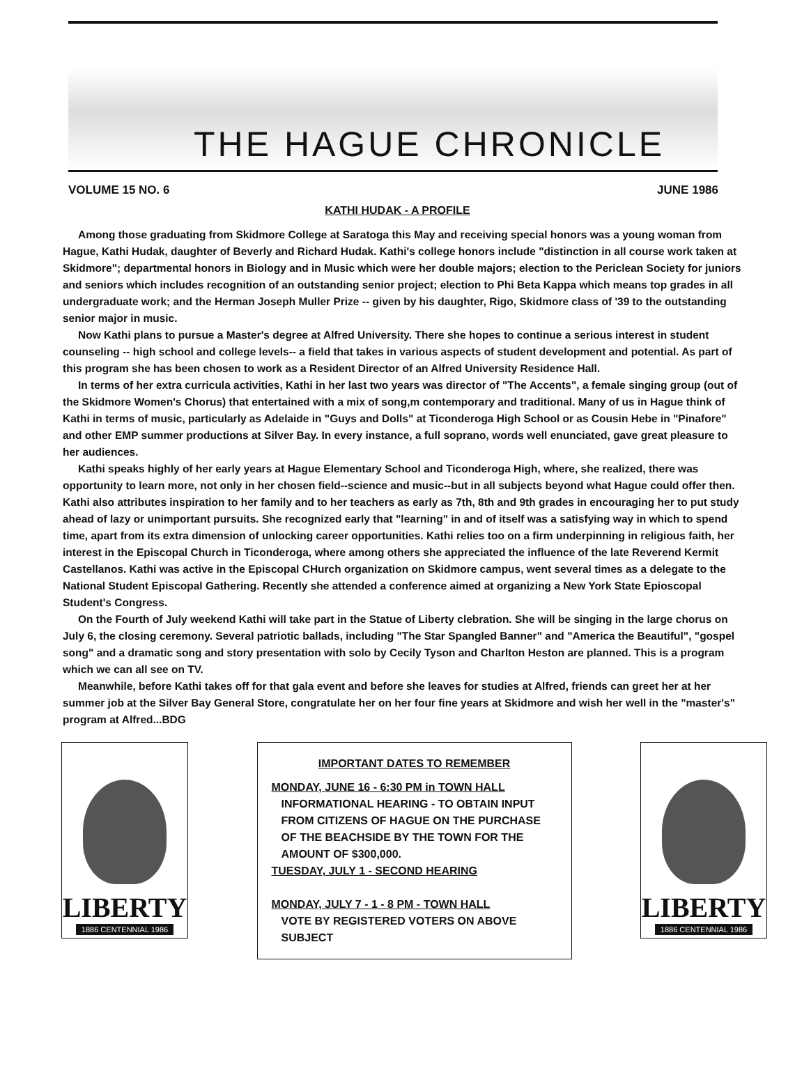THE HAGUE CHRONICLE
VOLUME 15 NO. 6 JUNE 1986
KATHI HUDAK - A PROFILE
Among those graduating from Skidmore College at Saratoga this May and receiving special honors was a young woman from Hague, Kathi Hudak, daughter of Beverly and Richard Hudak. Kathi's college honors include "distinction in all course work taken at Skidmore"; departmental honors in Biology and in Music which were her double majors; election to the Periclean Society for juniors and seniors which includes recognition of an outstanding senior project; election to Phi Beta Kappa which means top grades in all undergraduate work; and the Herman Joseph Muller Prize -- given by his daughter, Rigo, Skidmore class of '39 to the outstanding senior major in music.
Now Kathi plans to pursue a Master's degree at Alfred University. There she hopes to continue a serious interest in student counseling -- high school and college levels-- a field that takes in various aspects of student development and potential. As part of this program she has been chosen to work as a Resident Director of an Alfred University Residence Hall.
In terms of her extra curricula activities, Kathi in her last two years was director of "The Accents", a female singing group (out of the Skidmore Women's Chorus) that entertained with a mix of song,m contemporary and traditional. Many of us in Hague think of Kathi in terms of music, particularly as Adelaide in "Guys and Dolls" at Ticonderoga High School or as Cousin Hebe in "Pinafore" and other EMP summer productions at Silver Bay. In every instance, a full soprano, words well enunciated, gave great pleasure to her audiences.
Kathi speaks highly of her early years at Hague Elementary School and Ticonderoga High, where, she realized, there was opportunity to learn more, not only in her chosen field--science and music--but in all subjects beyond what Hague could offer then. Kathi also attributes inspiration to her family and to her teachers as early as 7th, 8th and 9th grades in encouraging her to put study ahead of lazy or unimportant pursuits. She recognized early that "learning" in and of itself was a satisfying way in which to spend time, apart from its extra dimension of unlocking career opportunities. Kathi relies too on a firm underpinning in religious faith, her interest in the Episcopal Church in Ticonderoga, where among others she appreciated the influence of the late Reverend Kermit Castellanos. Kathi was active in the Episcopal CHurch organization on Skidmore campus, went several times as a delegate to the National Student Episcopal Gathering. Recently she attended a conference aimed at organizing a New York State Epioscopal Student's Congress.
On the Fourth of July weekend Kathi will take part in the Statue of Liberty clebration. She will be singing in the large chorus on July 6, the closing ceremony. Several patriotic ballads, including "The Star Spangled Banner" and "America the Beautiful", "gospel song" and a dramatic song and story presentation with solo by Cecily Tyson and Charlton Heston are planned. This is a program which we can all see on TV.
Meanwhile, before Kathi takes off for that gala event and before she leaves for studies at Alfred, friends can greet her at her summer job at the Silver Bay General Store, congratulate her on her four fine years at Skidmore and wish her well in the "master's" program at Alfred...BDG
LIBERTY
1886 CENTENNIAL 1986
IMPORTANT DATES TO REMEMBER
MONDAY, JUNE 16 - 6:30 PM in TOWN HALL
INFORMATIONAL HEARING - TO OBTAIN INPUT FROM CITIZENS OF HAGUE ON THE PURCHASE OF THE BEACHSIDE BY THE TOWN FOR THE AMOUNT OF $300,000.
TUESDAY, JULY 1 - SECOND HEARING
MONDAY, JULY 7 - 1 - 8 PM - TOWN HALL
VOTE BY REGISTERED VOTERS ON ABOVE SUBJECT
LIBERTY
1886 CENTENNIAL 1986